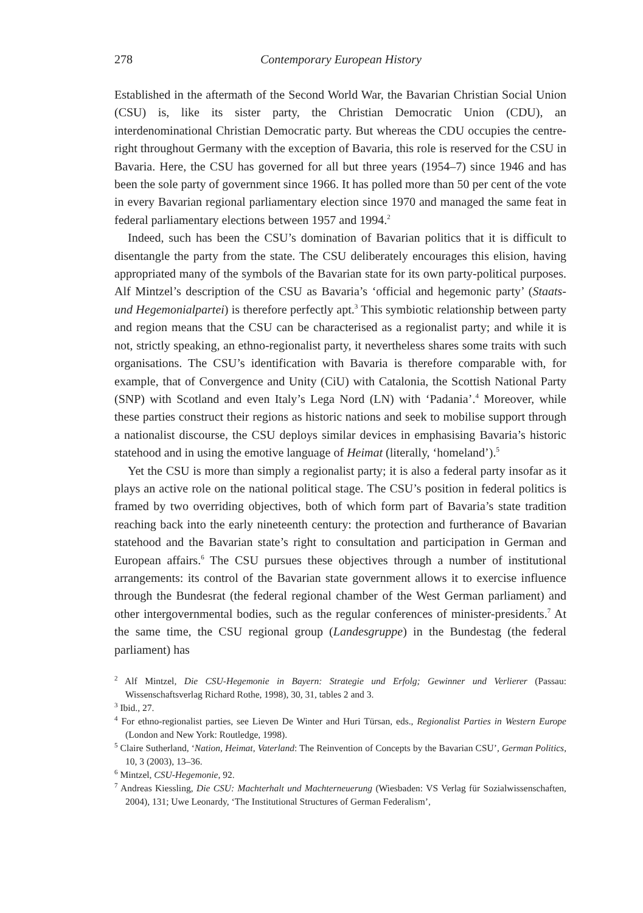278 Contemporary European History
Established in the aftermath of the Second World War, the Bavarian Christian Social Union (CSU) is, like its sister party, the Christian Democratic Union (CDU), an interdenominational Christian Democratic party. But whereas the CDU occupies the centre-right throughout Germany with the exception of Bavaria, this role is reserved for the CSU in Bavaria. Here, the CSU has governed for all but three years (1954–7) since 1946 and has been the sole party of government since 1966. It has polled more than 50 per cent of the vote in every Bavarian regional parliamentary election since 1970 and managed the same feat in federal parliamentary elections between 1957 and 1994.<sup>2</sup>
Indeed, such has been the CSU’s domination of Bavarian politics that it is difficult to disentangle the party from the state. The CSU deliberately encourages this elision, having appropriated many of the symbols of the Bavarian state for its own party-political purposes. Alf Mintzel’s description of the CSU as Bavaria’s ‘official and hegemonic party’ (Staats- und Hegemonialpartei) is therefore perfectly apt.<sup>3</sup> This symbiotic relationship between party and region means that the CSU can be characterised as a regionalist party; and while it is not, strictly speaking, an ethno-regionalist party, it nevertheless shares some traits with such organisations. The CSU’s identification with Bavaria is therefore comparable with, for example, that of Convergence and Unity (CiU) with Catalonia, the Scottish National Party (SNP) with Scotland and even Italy’s Lega Nord (LN) with ‘Padania’.<sup>4</sup> Moreover, while these parties construct their regions as historic nations and seek to mobilise support through a nationalist discourse, the CSU deploys similar devices in emphasising Bavaria’s historic statehood and in using the emotive language of Heimat (literally, ‘homeland’).<sup>5</sup>
Yet the CSU is more than simply a regionalist party; it is also a federal party insofar as it plays an active role on the national political stage. The CSU’s position in federal politics is framed by two overriding objectives, both of which form part of Bavaria’s state tradition reaching back into the early nineteenth century: the protection and furtherance of Bavarian statehood and the Bavarian state’s right to consultation and participation in German and European affairs.<sup>6</sup> The CSU pursues these objectives through a number of institutional arrangements: its control of the Bavarian state government allows it to exercise influence through the Bundesrat (the federal regional chamber of the West German parliament) and other intergovernmental bodies, such as the regular conferences of minister-presidents.<sup>7</sup> At the same time, the CSU regional group (Landesgruppe) in the Bundestag (the federal parliament) has
<sup>2</sup> Alf Mintzel, Die CSU-Hegemonie in Bayern: Strategie und Erfolg; Gewinner und Verlierer (Passau: Wissenschaftsverlag Richard Rothe, 1998), 30, 31, tables 2 and 3.
<sup>3</sup> Ibid., 27.
<sup>4</sup> For ethno-regionalist parties, see Lieven De Winter and Huri Türsan, eds., Regionalist Parties in Western Europe (London and New York: Routledge, 1998).
<sup>5</sup> Claire Sutherland, ‘Nation, Heimat, Vaterland: The Reinvention of Concepts by the Bavarian CSU’, German Politics, 10, 3 (2003), 13–36.
<sup>6</sup> Mintzel, CSU-Hegemonie, 92.
<sup>7</sup> Andreas Kiessling, Die CSU: Machterhalt und Machterneuerung (Wiesbaden: VS Verlag für Sozialwissenschaften, 2004), 131; Uwe Leonardy, ‘The Institutional Structures of German Federalism’,